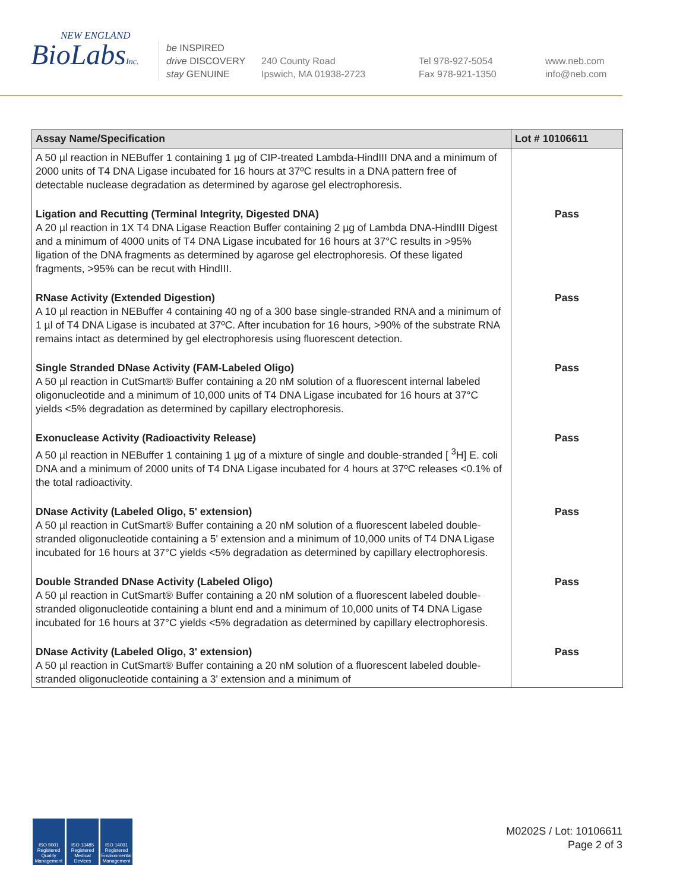NEW ENGLAND
BioLabsInc.
be INSPIRED
drive DISCOVERY
stay GENUINE
240 County Road
Ipswich, MA 01938-2723
Tel 978-927-5054
Fax 978-921-1350
www.neb.com
info@neb.com
| Assay Name/Specification | Lot # 10106611 |
| --- | --- |
| A 50 µl reaction in NEBuffer 1 containing 1 µg of CIP-treated Lambda-HindIII DNA and a minimum of 2000 units of T4 DNA Ligase incubated for 16 hours at 37ºC results in a DNA pattern free of detectable nuclease degradation as determined by agarose gel electrophoresis. | |
| Ligation and Recutting (Terminal Integrity, Digested DNA) A 20 µl reaction in 1X T4 DNA Ligase Reaction Buffer containing 2 µg of Lambda DNA-HindIII Digest and a minimum of 4000 units of T4 DNA Ligase incubated for 16 hours at 37°C results in >95% ligation of the DNA fragments as determined by agarose gel electrophoresis. Of these ligated fragments, >95% can be recut with HindIII. | Pass |
| RNase Activity (Extended Digestion) A 10 µl reaction in NEBuffer 4 containing 40 ng of a 300 base single-stranded RNA and a minimum of 1 µl of T4 DNA Ligase is incubated at 37ºC. After incubation for 16 hours, >90% of the substrate RNA remains intact as determined by gel electrophoresis using fluorescent detection. | Pass |
| Single Stranded DNase Activity (FAM-Labeled Oligo) A 50 µl reaction in CutSmart® Buffer containing a 20 nM solution of a fluorescent internal labeled oligonucleotide and a minimum of 10,000 units of T4 DNA Ligase incubated for 16 hours at 37°C yields <5% degradation as determined by capillary electrophoresis. | Pass |
| Exonuclease Activity (Radioactivity Release) A 50 µl reaction in NEBuffer 1 containing 1 µg of a mixture of single and double-stranded [ <sup>3</sup>H] E. coli DNA and a minimum of 2000 units of T4 DNA Ligase incubated for 4 hours at 37ºC releases <0.1% of the total radioactivity. | Pass |
| DNase Activity (Labeled Oligo, 5' extension) A 50 µl reaction in CutSmart® Buffer containing a 20 nM solution of a fluorescent labeled double-stranded oligonucleotide containing a 5' extension and a minimum of 10,000 units of T4 DNA Ligase incubated for 16 hours at 37°C yields <5% degradation as determined by capillary electrophoresis. | Pass |
| Double Stranded DNase Activity (Labeled Oligo) A 50 µl reaction in CutSmart® Buffer containing a 20 nM solution of a fluorescent labeled double-stranded oligonucleotide containing a blunt end and a minimum of 10,000 units of T4 DNA Ligase incubated for 16 hours at 37°C yields <5% degradation as determined by capillary electrophoresis. | Pass |
| DNase Activity (Labeled Oligo, 3' extension) A 50 µl reaction in CutSmart® Buffer containing a 20 nM solution of a fluorescent labeled double-stranded oligonucleotide containing a 3' extension and a minimum of | Pass |
ISO 9001 Registered Quality Management
ISO 13485 Registered Medical Devices
ISO 14001 Registered Environmental Management
M0202S / Lot: 10106611
Page 2 of 3